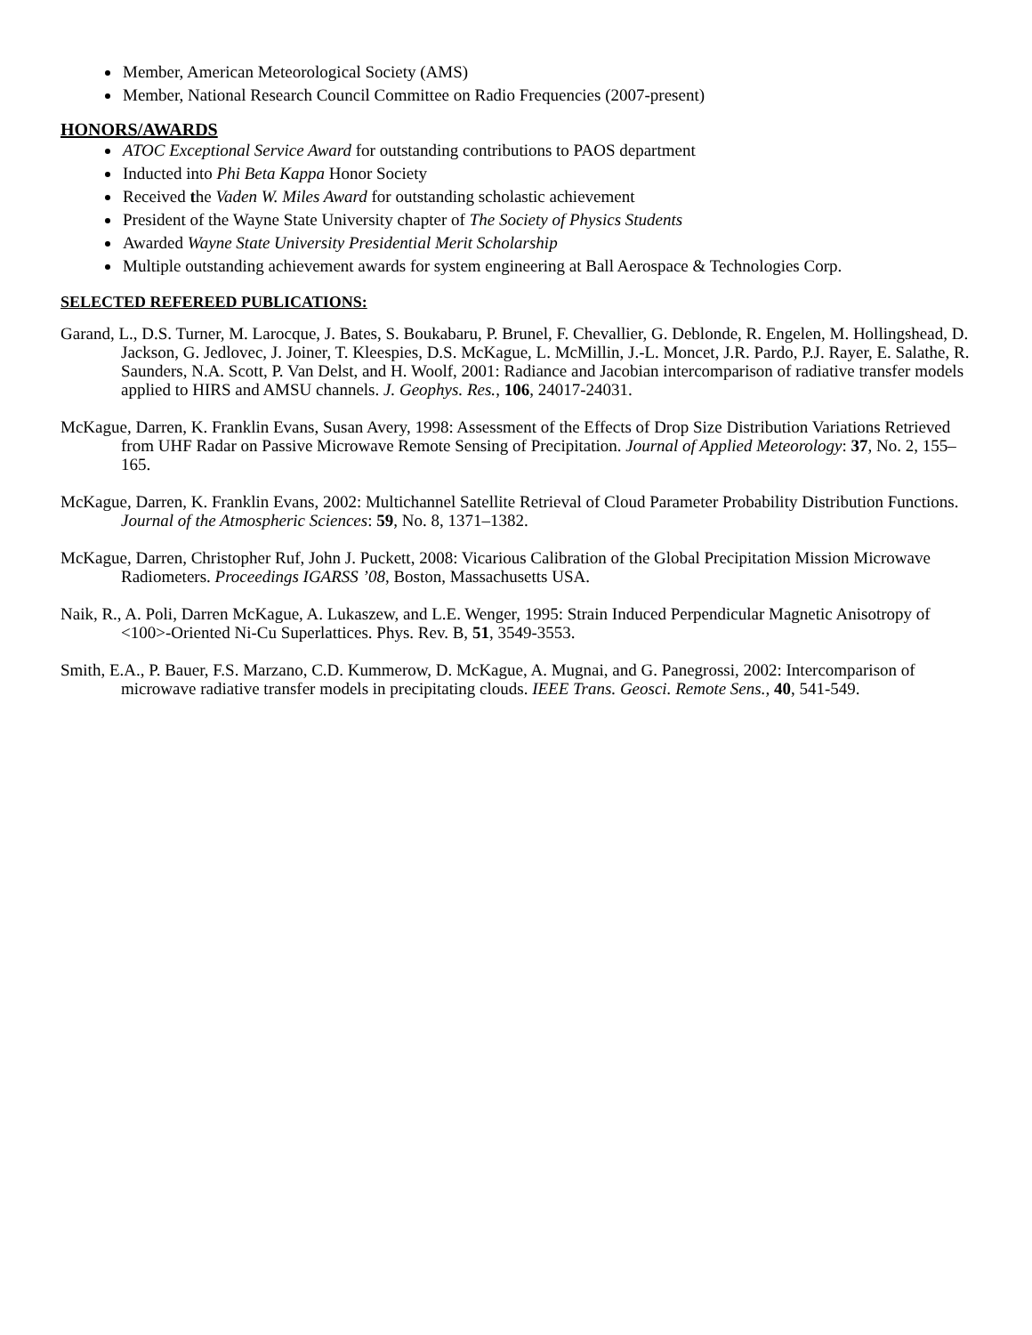Member, American Meteorological Society (AMS)
Member, National Research Council Committee on Radio Frequencies (2007-present)
HONORS/AWARDS
ATOC Exceptional Service Award for outstanding contributions to PAOS department
Inducted into Phi Beta Kappa Honor Society
Received the Vaden W. Miles Award for outstanding scholastic achievement
President of the Wayne State University chapter of The Society of Physics Students
Awarded Wayne State University Presidential Merit Scholarship
Multiple outstanding achievement awards for system engineering at Ball Aerospace & Technologies Corp.
SELECTED REFEREED PUBLICATIONS:
Garand, L., D.S. Turner, M. Larocque, J. Bates, S. Boukabaru, P. Brunel, F. Chevallier, G. Deblonde, R. Engelen, M. Hollingshead, D. Jackson, G. Jedlovec, J. Joiner, T. Kleespies, D.S. McKague, L. McMillin, J.-L. Moncet, J.R. Pardo, P.J. Rayer, E. Salathe, R. Saunders, N.A. Scott, P. Van Delst, and H. Woolf, 2001: Radiance and Jacobian intercomparison of radiative transfer models applied to HIRS and AMSU channels. J. Geophys. Res., 106, 24017-24031.
McKague, Darren, K. Franklin Evans, Susan Avery, 1998: Assessment of the Effects of Drop Size Distribution Variations Retrieved from UHF Radar on Passive Microwave Remote Sensing of Precipitation. Journal of Applied Meteorology: 37, No. 2, 155–165.
McKague, Darren, K. Franklin Evans, 2002: Multichannel Satellite Retrieval of Cloud Parameter Probability Distribution Functions. Journal of the Atmospheric Sciences: 59, No. 8, 1371–1382.
McKague, Darren, Christopher Ruf, John J. Puckett, 2008: Vicarious Calibration of the Global Precipitation Mission Microwave Radiometers. Proceedings IGARSS ’08, Boston, Massachusetts USA.
Naik, R., A. Poli, Darren McKague, A. Lukaszew, and L.E. Wenger, 1995: Strain Induced Perpendicular Magnetic Anisotropy of <100>-Oriented Ni-Cu Superlattices. Phys. Rev. B, 51, 3549-3553.
Smith, E.A., P. Bauer, F.S. Marzano, C.D. Kummerow, D. McKague, A. Mugnai, and G. Panegrossi, 2002: Intercomparison of microwave radiative transfer models in precipitating clouds. IEEE Trans. Geosci. Remote Sens., 40, 541-549.